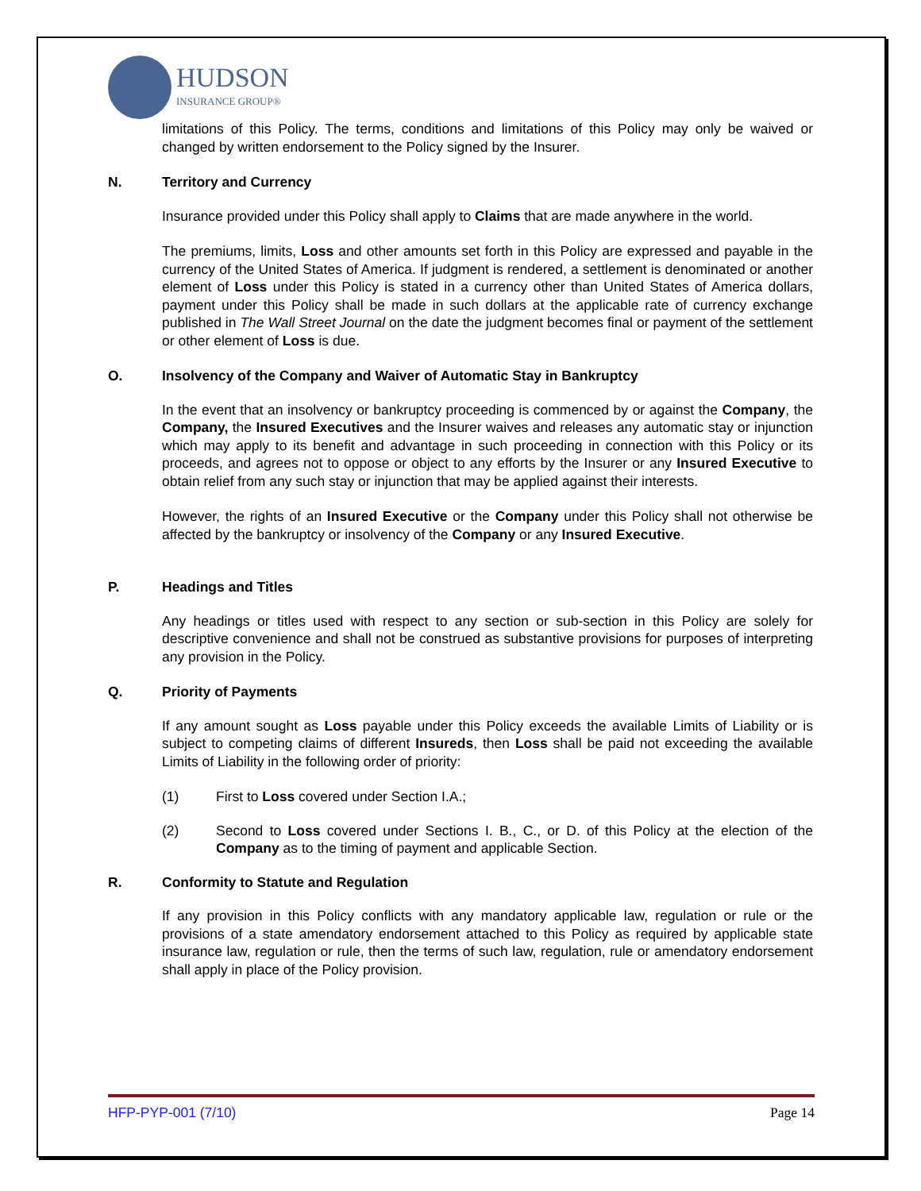HUDSON
INSURANCE GROUP®
limitations of this Policy. The terms, conditions and limitations of this Policy may only be waived or changed by written endorsement to the Policy signed by the Insurer.
N. Territory and Currency
Insurance provided under this Policy shall apply to Claims that are made anywhere in the world.
The premiums, limits, Loss and other amounts set forth in this Policy are expressed and payable in the currency of the United States of America. If judgment is rendered, a settlement is denominated or another element of Loss under this Policy is stated in a currency other than United States of America dollars, payment under this Policy shall be made in such dollars at the applicable rate of currency exchange published in The Wall Street Journal on the date the judgment becomes final or payment of the settlement or other element of Loss is due.
O. Insolvency of the Company and Waiver of Automatic Stay in Bankruptcy
In the event that an insolvency or bankruptcy proceeding is commenced by or against the Company, the Company, the Insured Executives and the Insurer waives and releases any automatic stay or injunction which may apply to its benefit and advantage in such proceeding in connection with this Policy or its proceeds, and agrees not to oppose or object to any efforts by the Insurer or any Insured Executive to obtain relief from any such stay or injunction that may be applied against their interests.
However, the rights of an Insured Executive or the Company under this Policy shall not otherwise be affected by the bankruptcy or insolvency of the Company or any Insured Executive.
P. Headings and Titles
Any headings or titles used with respect to any section or sub-section in this Policy are solely for descriptive convenience and shall not be construed as substantive provisions for purposes of interpreting any provision in the Policy.
Q. Priority of Payments
If any amount sought as Loss payable under this Policy exceeds the available Limits of Liability or is subject to competing claims of different Insureds, then Loss shall be paid not exceeding the available Limits of Liability in the following order of priority:
(1) First to Loss covered under Section I.A.;
(2) Second to Loss covered under Sections I. B., C., or D. of this Policy at the election of the Company as to the timing of payment and applicable Section.
R. Conformity to Statute and Regulation
If any provision in this Policy conflicts with any mandatory applicable law, regulation or rule or the provisions of a state amendatory endorsement attached to this Policy as required by applicable state insurance law, regulation or rule, then the terms of such law, regulation, rule or amendatory endorsement shall apply in place of the Policy provision.
HFP-PYP-001 (7/10) Page 14